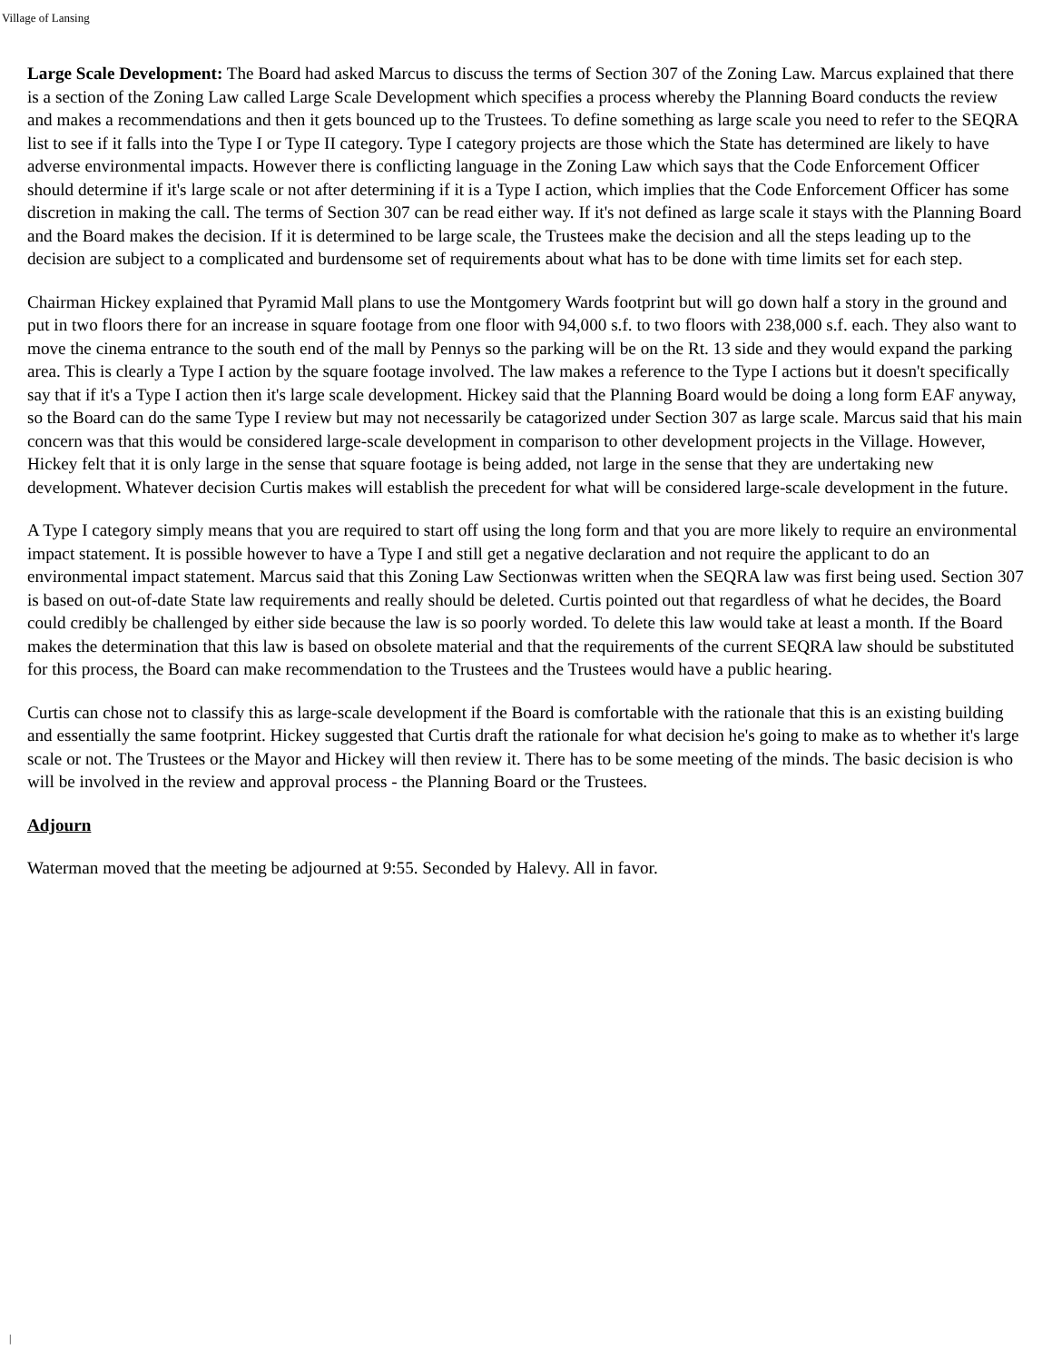Village of Lansing
Large Scale Development: The Board had asked Marcus to discuss the terms of Section 307 of the Zoning Law. Marcus explained that there is a section of the Zoning Law called Large Scale Development which specifies a process whereby the Planning Board conducts the review and makes a recommendations and then it gets bounced up to the Trustees. To define something as large scale you need to refer to the SEQRA list to see if it falls into the Type I or Type II category. Type I category projects are those which the State has determined are likely to have adverse environmental impacts. However there is conflicting language in the Zoning Law which says that the Code Enforcement Officer should determine if it's large scale or not after determining if it is a Type I action, which implies that the Code Enforcement Officer has some discretion in making the call. The terms of Section 307 can be read either way. If it's not defined as large scale it stays with the Planning Board and the Board makes the decision. If it is determined to be large scale, the Trustees make the decision and all the steps leading up to the decision are subject to a complicated and burdensome set of requirements about what has to be done with time limits set for each step.
Chairman Hickey explained that Pyramid Mall plans to use the Montgomery Wards footprint but will go down half a story in the ground and put in two floors there for an increase in square footage from one floor with 94,000 s.f. to two floors with 238,000 s.f. each. They also want to move the cinema entrance to the south end of the mall by Pennys so the parking will be on the Rt. 13 side and they would expand the parking area. This is clearly a Type I action by the square footage involved. The law makes a reference to the Type I actions but it doesn't specifically say that if it's a Type I action then it's large scale development. Hickey said that the Planning Board would be doing a long form EAF anyway, so the Board can do the same Type I review but may not necessarily be catagorized under Section 307 as large scale. Marcus said that his main concern was that this would be considered large-scale development in comparison to other development projects in the Village. However, Hickey felt that it is only large in the sense that square footage is being added, not large in the sense that they are undertaking new development. Whatever decision Curtis makes will establish the precedent for what will be considered large-scale development in the future.
A Type I category simply means that you are required to start off using the long form and that you are more likely to require an environmental impact statement. It is possible however to have a Type I and still get a negative declaration and not require the applicant to do an environmental impact statement. Marcus said that this Zoning Law Sectionwas written when the SEQRA law was first being used. Section 307 is based on out-of-date State law requirements and really should be deleted. Curtis pointed out that regardless of what he decides, the Board could credibly be challenged by either side because the law is so poorly worded. To delete this law would take at least a month. If the Board makes the determination that this law is based on obsolete material and that the requirements of the current SEQRA law should be substituted for this process, the Board can make recommendation to the Trustees and the Trustees would have a public hearing.
Curtis can chose not to classify this as large-scale development if the Board is comfortable with the rationale that this is an existing building and essentially the same footprint. Hickey suggested that Curtis draft the rationale for what decision he's going to make as to whether it's large scale or not. The Trustees or the Mayor and Hickey will then review it. There has to be some meeting of the minds. The basic decision is who will be involved in the review and approval process - the Planning Board or the Trustees.
Adjourn
Waterman moved that the meeting be adjourned at 9:55. Seconded by Halevy. All in favor.
|